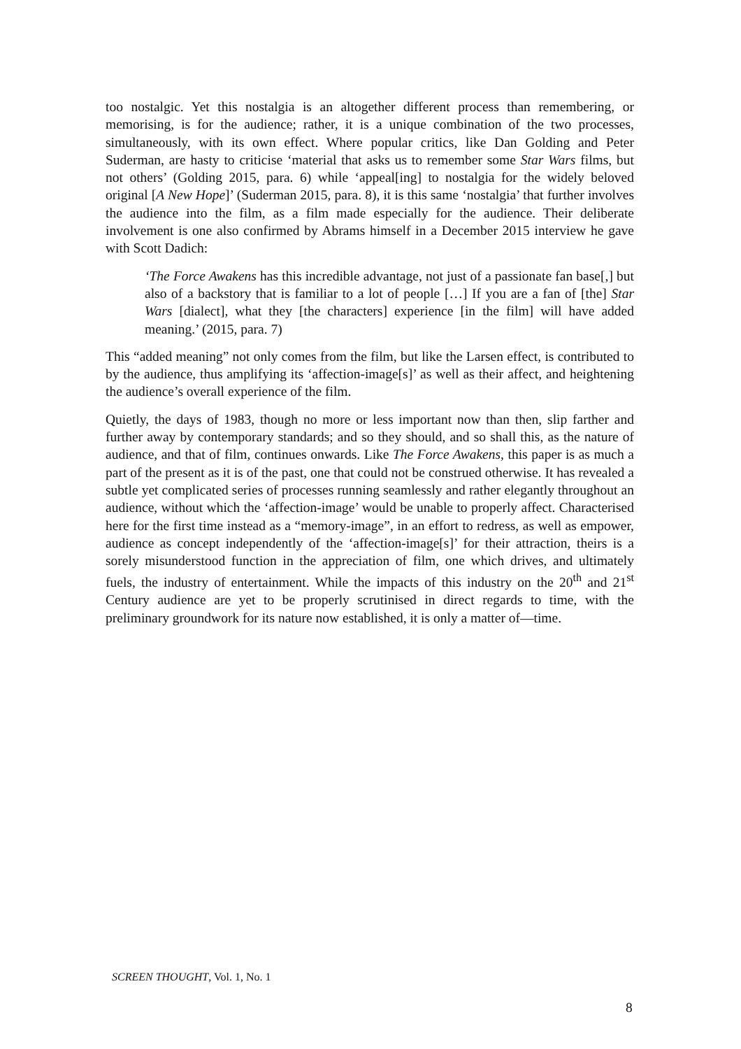too nostalgic. Yet this nostalgia is an altogether different process than remembering, or memorising, is for the audience; rather, it is a unique combination of the two processes, simultaneously, with its own effect. Where popular critics, like Dan Golding and Peter Suderman, are hasty to criticise ‘material that asks us to remember some Star Wars films, but not others’ (Golding 2015, para. 6) while ‘appeal[ing] to nostalgia for the widely beloved original [A New Hope]’ (Suderman 2015, para. 8), it is this same ‘nostalgia’ that further involves the audience into the film, as a film made especially for the audience. Their deliberate involvement is one also confirmed by Abrams himself in a December 2015 interview he gave with Scott Dadich:
‘The Force Awakens has this incredible advantage, not just of a passionate fan base[,] but also of a backstory that is familiar to a lot of people […] If you are a fan of [the] Star Wars [dialect], what they [the characters] experience [in the film] will have added meaning.’ (2015, para. 7)
This “added meaning” not only comes from the film, but like the Larsen effect, is contributed to by the audience, thus amplifying its ‘affection-image[s]’ as well as their affect, and heightening the audience’s overall experience of the film.
Quietly, the days of 1983, though no more or less important now than then, slip farther and further away by contemporary standards; and so they should, and so shall this, as the nature of audience, and that of film, continues onwards. Like The Force Awakens, this paper is as much a part of the present as it is of the past, one that could not be construed otherwise. It has revealed a subtle yet complicated series of processes running seamlessly and rather elegantly throughout an audience, without which the ‘affection-image’ would be unable to properly affect. Characterised here for the first time instead as a “memory-image”, in an effort to redress, as well as empower, audience as concept independently of the ‘affection-image[s]’ for their attraction, theirs is a sorely misunderstood function in the appreciation of film, one which drives, and ultimately fuels, the industry of entertainment. While the impacts of this industry on the 20<sup>th</sup> and 21<sup>st</sup> Century audience are yet to be properly scrutinised in direct regards to time, with the preliminary groundwork for its nature now established, it is only a matter of—time.
SCREEN THOUGHT, Vol. 1, No. 1
8